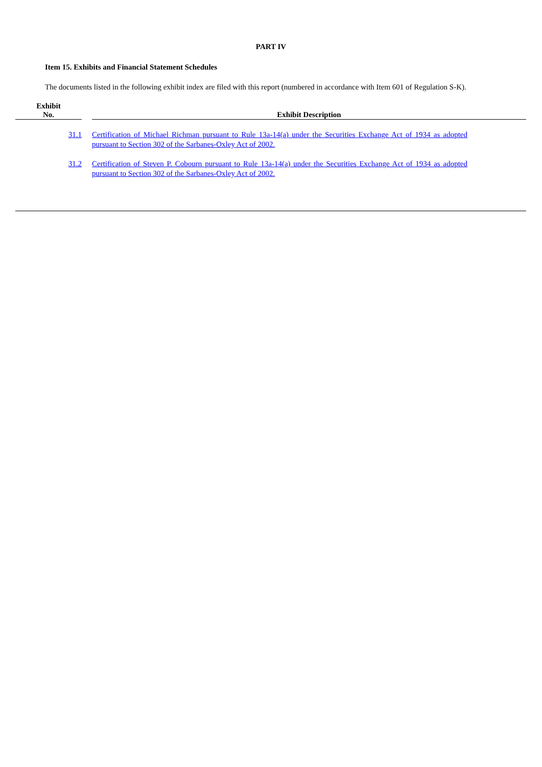PART IV
Item 15. Exhibits and Financial Statement Schedules
The documents listed in the following exhibit index are filed with this report (numbered in accordance with Item 601 of Regulation S-K).
| Exhibit No. | | Exhibit Description |
| --- | --- | --- |
| 31.1 | | Certification of Michael Richman pursuant to Rule 13a-14(a) under the Securities Exchange Act of 1934 as adopted pursuant to Section 302 of the Sarbanes-Oxley Act of 2002. |
| 31.2 | | Certification of Steven P. Cobourn pursuant to Rule 13a-14(a) under the Securities Exchange Act of 1934 as adopted pursuant to Section 302 of the Sarbanes-Oxley Act of 2002. |